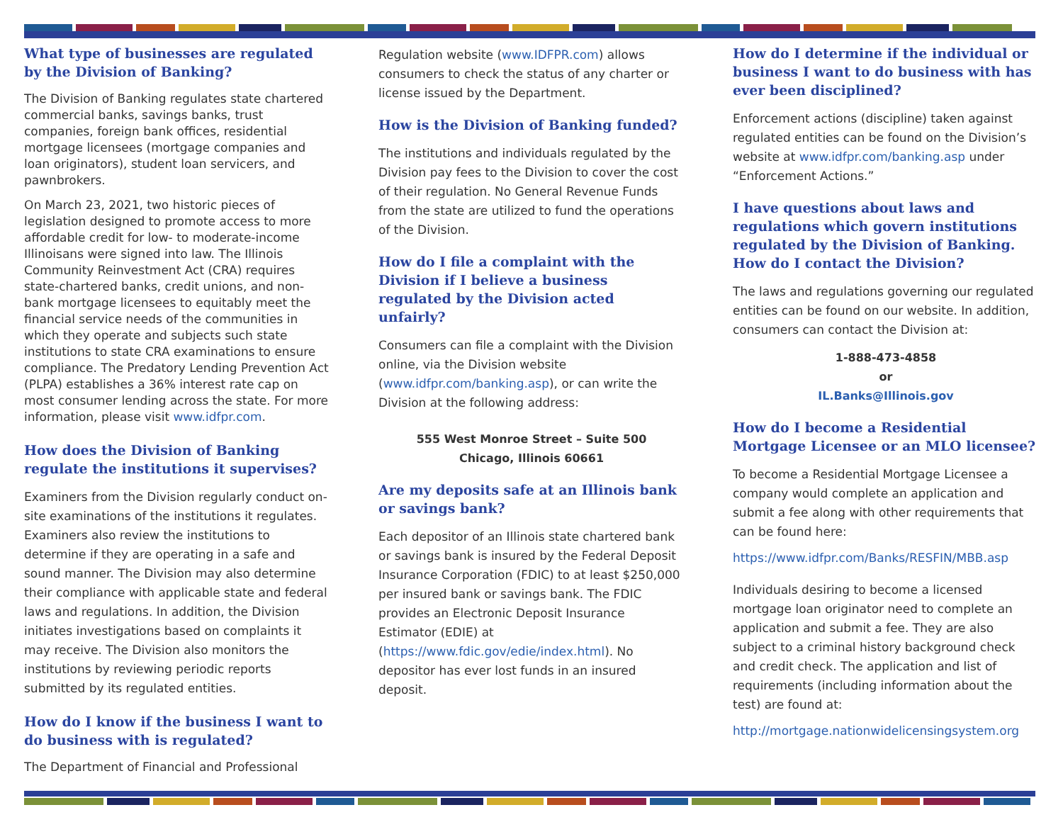What type of businesses are regulated by the Division of Banking?
The Division of Banking regulates state chartered commercial banks, savings banks, trust companies, foreign bank offices, residential mortgage licensees (mortgage companies and loan originators), student loan servicers, and pawnbrokers.
On March 23, 2021, two historic pieces of legislation designed to promote access to more affordable credit for low- to moderate-income Illinoisans were signed into law. The Illinois Community Reinvestment Act (CRA) requires state-chartered banks, credit unions, and non-bank mortgage licensees to equitably meet the financial service needs of the communities in which they operate and subjects such state institutions to state CRA examinations to ensure compliance. The Predatory Lending Prevention Act (PLPA) establishes a 36% interest rate cap on most consumer lending across the state. For more information, please visit www.idfpr.com.
How does the Division of Banking regulate the institutions it supervises?
Examiners from the Division regularly conduct on-site examinations of the institutions it regulates. Examiners also review the institutions to determine if they are operating in a safe and sound manner. The Division may also determine their compliance with applicable state and federal laws and regulations. In addition, the Division initiates investigations based on complaints it may receive. The Division also monitors the institutions by reviewing periodic reports submitted by its regulated entities.
How do I know if the business I want to do business with is regulated?
The Department of Financial and Professional
Regulation website (www.IDFPR.com) allows consumers to check the status of any charter or license issued by the Department.
How is the Division of Banking funded?
The institutions and individuals regulated by the Division pay fees to the Division to cover the cost of their regulation. No General Revenue Funds from the state are utilized to fund the operations of the Division.
How do I file a complaint with the Division if I believe a business regulated by the Division acted unfairly?
Consumers can file a complaint with the Division online, via the Division website (www.idfpr.com/banking.asp), or can write the Division at the following address:
555 West Monroe Street – Suite 500
Chicago, Illinois 60661
Are my deposits safe at an Illinois bank or savings bank?
Each depositor of an Illinois state chartered bank or savings bank is insured by the Federal Deposit Insurance Corporation (FDIC) to at least $250,000 per insured bank or savings bank. The FDIC provides an Electronic Deposit Insurance Estimator (EDIE) at (https://www.fdic.gov/edie/index.html). No depositor has ever lost funds in an insured deposit.
How do I determine if the individual or business I want to do business with has ever been disciplined?
Enforcement actions (discipline) taken against regulated entities can be found on the Division’s website at www.idfpr.com/banking.asp under “Enforcement Actions.”
I have questions about laws and regulations which govern institutions regulated by the Division of Banking. How do I contact the Division?
The laws and regulations governing our regulated entities can be found on our website. In addition, consumers can contact the Division at:
1-888-473-4858
or
IL.Banks@Illinois.gov
How do I become a Residential Mortgage Licensee or an MLO licensee?
To become a Residential Mortgage Licensee a company would complete an application and submit a fee along with other requirements that can be found here:
https://www.idfpr.com/Banks/RESFIN/MBB.asp
Individuals desiring to become a licensed mortgage loan originator need to complete an application and submit a fee. They are also subject to a criminal history background check and credit check. The application and list of requirements (including information about the test) are found at:
http://mortgage.nationwidelicensingsystem.org